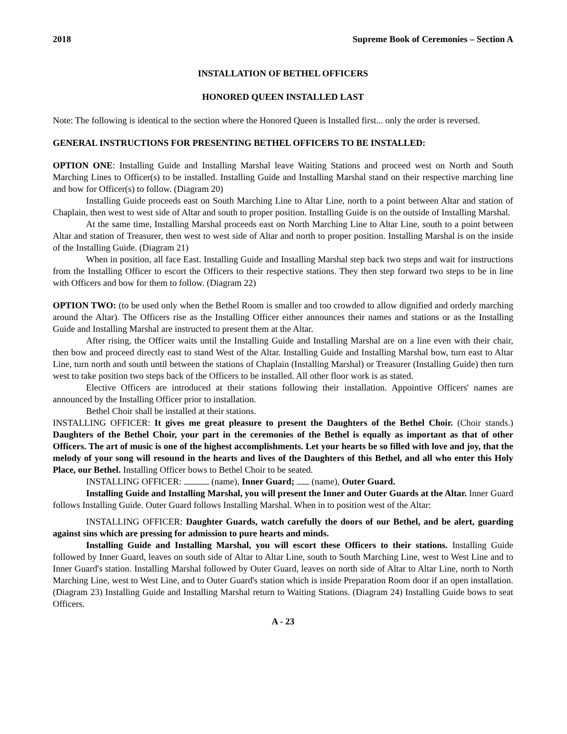2018 Supreme Book of Ceremonies – Section A
INSTALLATION OF BETHEL OFFICERS
HONORED QUEEN INSTALLED LAST
Note: The following is identical to the section where the Honored Queen is Installed first... only the order is reversed.
GENERAL INSTRUCTIONS FOR PRESENTING BETHEL OFFICERS TO BE INSTALLED:
OPTION ONE: Installing Guide and Installing Marshal leave Waiting Stations and proceed west on North and South Marching Lines to Officer(s) to be installed. Installing Guide and Installing Marshal stand on their respective marching line and bow for Officer(s) to follow. (Diagram 20)
Installing Guide proceeds east on South Marching Line to Altar Line, north to a point between Altar and station of Chaplain, then west to west side of Altar and south to proper position. Installing Guide is on the outside of Installing Marshal.
At the same time, Installing Marshal proceeds east on North Marching Line to Altar Line, south to a point between Altar and station of Treasurer, then west to west side of Altar and north to proper position. Installing Marshal is on the inside of the Installing Guide. (Diagram 21)
When in position, all face East. Installing Guide and Installing Marshal step back two steps and wait for instructions from the Installing Officer to escort the Officers to their respective stations. They then step forward two steps to be in line with Officers and bow for them to follow. (Diagram 22)
OPTION TWO: (to be used only when the Bethel Room is smaller and too crowded to allow dignified and orderly marching around the Altar). The Officers rise as the Installing Officer either announces their names and stations or as the Installing Guide and Installing Marshal are instructed to present them at the Altar.
After rising, the Officer waits until the Installing Guide and Installing Marshal are on a line even with their chair, then bow and proceed directly east to stand West of the Altar. Installing Guide and Installing Marshal bow, turn east to Altar Line, turn north and south until between the stations of Chaplain (Installing Marshal) or Treasurer (Installing Guide) then turn west to take position two steps back of the Officers to be installed. All other floor work is as stated.
Elective Officers are introduced at their stations following their installation. Appointive Officers' names are announced by the Installing Officer prior to installation.
Bethel Choir shall be installed at their stations.
INSTALLING OFFICER: It gives me great pleasure to present the Daughters of the Bethel Choir. (Choir stands.) Daughters of the Bethel Choir, your part in the ceremonies of the Bethel is equally as important as that of other Officers. The art of music is one of the highest accomplishments. Let your hearts be so filled with love and joy, that the melody of your song will resound in the hearts and lives of the Daughters of this Bethel, and all who enter this Holy Place, our Bethel. Installing Officer bows to Bethel Choir to be seated.
INSTALLING OFFICER: (name), Inner Guard; (name), Outer Guard.
Installing Guide and Installing Marshal, you will present the Inner and Outer Guards at the Altar. Inner Guard follows Installing Guide. Outer Guard follows Installing Marshal. When in to position west of the Altar:
INSTALLING OFFICER: Daughter Guards, watch carefully the doors of our Bethel, and be alert, guarding against sins which are pressing for admission to pure hearts and minds.
Installing Guide and Installing Marshal, you will escort these Officers to their stations. Installing Guide followed by Inner Guard, leaves on south side of Altar to Altar Line, south to South Marching Line, west to West Line and to Inner Guard's station. Installing Marshal followed by Outer Guard, leaves on north side of Altar to Altar Line, north to North Marching Line, west to West Line, and to Outer Guard's station which is inside Preparation Room door if an open installation. (Diagram 23) Installing Guide and Installing Marshal return to Waiting Stations. (Diagram 24) Installing Guide bows to seat Officers.
A - 23